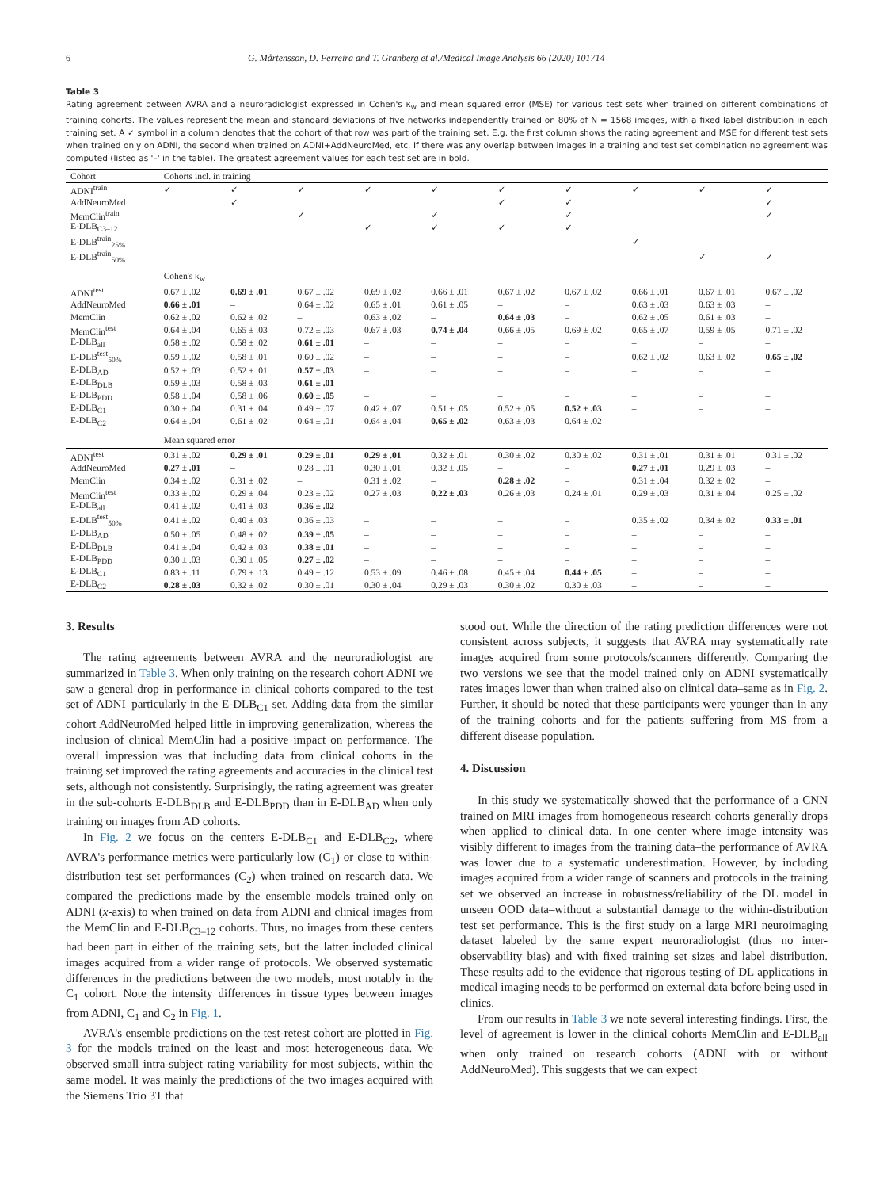6 G. Mårtensson, D. Ferreira and T. Granberg et al./Medical Image Analysis 66 (2020) 101714
Table 3
Rating agreement between AVRA and a neuroradiologist expressed in Cohen's κ<sub>w</sub> and mean squared error (MSE) for various test sets when trained on different combinations of training cohorts. The values represent the mean and standard deviations of five networks independently trained on 80% of N = 1568 images, with a fixed label distribution in each training set. A ✓ symbol in a column denotes that the cohort of that row was part of the training set. E.g. the first column shows the rating agreement and MSE for different test sets when trained only on ADNI, the second when trained on ADNI+AddNeuroMed, etc. If there was any overlap between images in a training and test set combination no agreement was computed (listed as '–' in the table). The greatest agreement values for each test set are in bold.
| Cohort | Cohorts incl. in training | | | | | | | | | |
| --- | --- | --- | --- | --- | --- | --- | --- | --- | --- | --- |
| ADNI<sup>train</sup> | ✓ | ✓ | ✓ | ✓ | ✓ | ✓ | ✓ | ✓ | ✓ | ✓ |
| AddNeuroMed | | ✓ | | | | ✓ | ✓ | | | ✓ |
| MemClin<sup>train</sup> | | | ✓ | | ✓ | | ✓ | | | ✓ |
| E-DLB<sub>C3–12</sub> | | | | ✓ | ✓ | ✓ | ✓ | | | |
| E-DLB<sup>train</sup><sub>25%</sub> | | | | | | | | ✓ | | |
| E-DLB<sup>train</sup><sub>50%</sub> | | | | | | | | | ✓ | ✓ |
| | Cohen's κ<sub>w</sub> | | | | | | | | | |
| ADNI<sup>test</sup> | 0.67 ± .02 | 0.69 ± .01 | 0.67 ± .02 | 0.69 ± .02 | 0.66 ± .01 | 0.67 ± .02 | 0.67 ± .02 | 0.66 ± .01 | 0.67 ± .01 | 0.67 ± .02 |
| AddNeuroMed | 0.66 ± .01 | – | 0.64 ± .02 | 0.65 ± .01 | 0.61 ± .05 | – | – | 0.63 ± .03 | 0.63 ± .03 | – |
| MemClin | 0.62 ± .02 | 0.62 ± .02 | – | 0.63 ± .02 | – | 0.64 ± .03 | – | 0.62 ± .05 | 0.61 ± .03 | – |
| MemClin<sup>test</sup> | 0.64 ± .04 | 0.65 ± .03 | 0.72 ± .03 | 0.67 ± .03 | 0.74 ± .04 | 0.66 ± .05 | 0.69 ± .02 | 0.65 ± .07 | 0.59 ± .05 | 0.71 ± .02 |
| E-DLB<sub>all</sub> | 0.58 ± .02 | 0.58 ± .02 | 0.61 ± .01 | – | – | – | – | – | – | – |
| E-DLB<sup>test</sup><sub>50%</sub> | 0.59 ± .02 | 0.58 ± .01 | 0.60 ± .02 | – | – | – | – | 0.62 ± .02 | 0.63 ± .02 | 0.65 ± .02 |
| E-DLB<sub>AD</sub> | 0.52 ± .03 | 0.52 ± .01 | 0.57 ± .03 | – | – | – | – | – | – | – |
| E-DLB<sub>DLB</sub> | 0.59 ± .03 | 0.58 ± .03 | 0.61 ± .01 | – | – | – | – | – | – | – |
| E-DLB<sub>PDD</sub> | 0.58 ± .04 | 0.58 ± .06 | 0.60 ± .05 | – | – | – | – | – | – | – |
| E-DLB<sub>C1</sub> | 0.30 ± .04 | 0.31 ± .04 | 0.49 ± .07 | 0.42 ± .07 | 0.51 ± .05 | 0.52 ± .05 | 0.52 ± .03 | – | – | – |
| E-DLB<sub>C2</sub> | 0.64 ± .04 | 0.61 ± .02 | 0.64 ± .01 | 0.64 ± .04 | 0.65 ± .02 | 0.63 ± .03 | 0.64 ± .02 | – | – | – |
| | Mean squared error | | | | | | | | | |
| ADNI<sup>test</sup> | 0.31 ± .02 | 0.29 ± .01 | 0.29 ± .01 | 0.29 ± .01 | 0.32 ± .01 | 0.30 ± .02 | 0.30 ± .02 | 0.31 ± .01 | 0.31 ± .01 | 0.31 ± .02 |
| AddNeuroMed | 0.27 ± .01 | – | 0.28 ± .01 | 0.30 ± .01 | 0.32 ± .05 | – | – | 0.27 ± .01 | 0.29 ± .03 | – |
| MemClin | 0.34 ± .02 | 0.31 ± .02 | – | 0.31 ± .02 | – | 0.28 ± .02 | – | 0.31 ± .04 | 0.32 ± .02 | – |
| MemClin<sup>test</sup> | 0.33 ± .02 | 0.29 ± .04 | 0.23 ± .02 | 0.27 ± .03 | 0.22 ± .03 | 0.26 ± .03 | 0.24 ± .01 | 0.29 ± .03 | 0.31 ± .04 | 0.25 ± .02 |
| E-DLB<sub>all</sub> | 0.41 ± .02 | 0.41 ± .03 | 0.36 ± .02 | – | – | – | – | – | – | – |
| E-DLB<sup>test</sup><sub>50%</sub> | 0.41 ± .02 | 0.40 ± .03 | 0.36 ± .03 | – | – | – | – | 0.35 ± .02 | 0.34 ± .02 | 0.33 ± .01 |
| E-DLB<sub>AD</sub> | 0.50 ± .05 | 0.48 ± .02 | 0.39 ± .05 | – | – | – | – | – | – | – |
| E-DLB<sub>DLB</sub> | 0.41 ± .04 | 0.42 ± .03 | 0.38 ± .01 | – | – | – | – | – | – | – |
| E-DLB<sub>PDD</sub> | 0.30 ± .03 | 0.30 ± .05 | 0.27 ± .02 | – | – | – | – | – | – | – |
| E-DLB<sub>C1</sub> | 0.83 ± .11 | 0.79 ± .13 | 0.49 ± .12 | 0.53 ± .09 | 0.46 ± .08 | 0.45 ± .04 | 0.44 ± .05 | – | – | – |
| E-DLB<sub>C2</sub> | 0.28 ± .03 | 0.32 ± .02 | 0.30 ± .01 | 0.30 ± .04 | 0.29 ± .03 | 0.30 ± .02 | 0.30 ± .03 | – | – | – |
3. Results
The rating agreements between AVRA and the neuroradiologist are summarized in Table 3. When only training on the research cohort ADNI we saw a general drop in performance in clinical cohorts compared to the test set of ADNI–particularly in the E-DLB<sub>C1</sub> set. Adding data from the similar cohort AddNeuroMed helped little in improving generalization, whereas the inclusion of clinical MemClin had a positive impact on performance. The overall impression was that including data from clinical cohorts in the training set improved the rating agreements and accuracies in the clinical test sets, although not consistently. Surprisingly, the rating agreement was greater in the sub-cohorts E-DLB<sub>DLB</sub> and E-DLB<sub>PDD</sub> than in E-DLB<sub>AD</sub> when only training on images from AD cohorts.
In Fig. 2 we focus on the centers E-DLB<sub>C1</sub> and E-DLB<sub>C2</sub>, where AVRA's performance metrics were particularly low (C<sub>1</sub>) or close to within-distribution test set performances (C<sub>2</sub>) when trained on research data. We compared the predictions made by the ensemble models trained only on ADNI (x-axis) to when trained on data from ADNI and clinical images from the MemClin and E-DLB<sub>C3–12</sub> cohorts. Thus, no images from these centers had been part in either of the training sets, but the latter included clinical images acquired from a wider range of protocols. We observed systematic differences in the predictions between the two models, most notably in the C<sub>1</sub> cohort. Note the intensity differences in tissue types between images from ADNI, C<sub>1</sub> and C<sub>2</sub> in Fig. 1.
AVRA's ensemble predictions on the test-retest cohort are plotted in Fig. 3 for the models trained on the least and most heterogeneous data. We observed small intra-subject rating variability for most subjects, within the same model. It was mainly the predictions of the two images acquired with the Siemens Trio 3T that
stood out. While the direction of the rating prediction differences were not consistent across subjects, it suggests that AVRA may systematically rate images acquired from some protocols/scanners differently. Comparing the two versions we see that the model trained only on ADNI systematically rates images lower than when trained also on clinical data–same as in Fig. 2. Further, it should be noted that these participants were younger than in any of the training cohorts and–for the patients suffering from MS–from a different disease population.
4. Discussion
In this study we systematically showed that the performance of a CNN trained on MRI images from homogeneous research cohorts generally drops when applied to clinical data. In one center–where image intensity was visibly different to images from the training data–the performance of AVRA was lower due to a systematic underestimation. However, by including images acquired from a wider range of scanners and protocols in the training set we observed an increase in robustness/reliability of the DL model in unseen OOD data–without a substantial damage to the within-distribution test set performance. This is the first study on a large MRI neuroimaging dataset labeled by the same expert neuroradiologist (thus no inter-observability bias) and with fixed training set sizes and label distribution. These results add to the evidence that rigorous testing of DL applications in medical imaging needs to be performed on external data before being used in clinics.
From our results in Table 3 we note several interesting findings. First, the level of agreement is lower in the clinical cohorts MemClin and E-DLB<sub>all</sub> when only trained on research cohorts (ADNI with or without AddNeuroMed). This suggests that we can expect